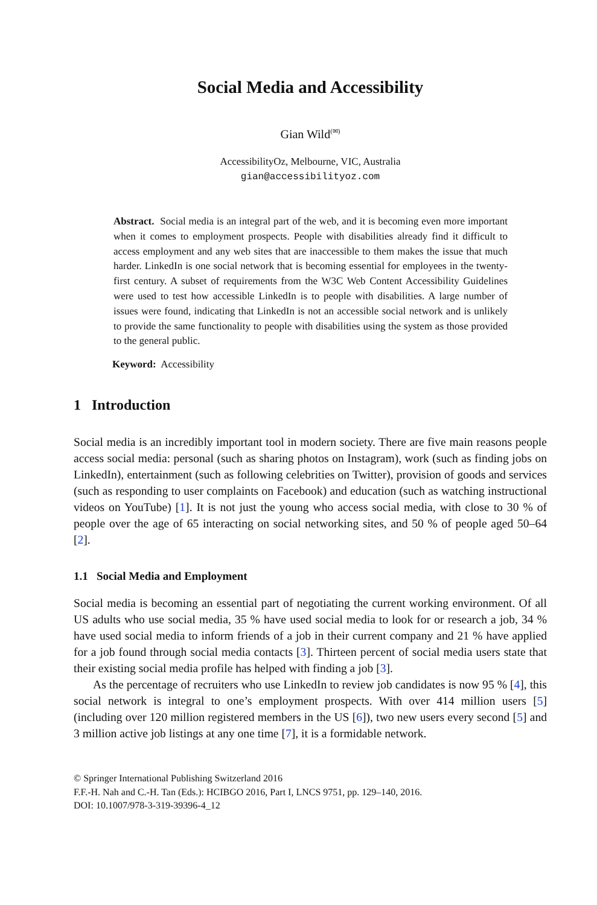Social Media and Accessibility
Gian Wild<sup>(✉)</sup>
AccessibilityOz, Melbourne, VIC, Australia
gian@accessibilityoz.com
Abstract. Social media is an integral part of the web, and it is becoming even more important when it comes to employment prospects. People with disabilities already find it difficult to access employment and any web sites that are inaccessible to them makes the issue that much harder. LinkedIn is one social network that is becoming essential for employees in the twenty-first century. A subset of requirements from the W3C Web Content Accessibility Guidelines were used to test how accessible LinkedIn is to people with disabilities. A large number of issues were found, indicating that LinkedIn is not an accessible social network and is unlikely to provide the same functionality to people with disabilities using the system as those provided to the general public.
Keyword: Accessibility
1 Introduction
Social media is an incredibly important tool in modern society. There are five main reasons people access social media: personal (such as sharing photos on Instagram), work (such as finding jobs on LinkedIn), entertainment (such as following celebrities on Twitter), provision of goods and services (such as responding to user complaints on Facebook) and education (such as watching instructional videos on YouTube) [1]. It is not just the young who access social media, with close to 30 % of people over the age of 65 interacting on social networking sites, and 50 % of people aged 50–64 [2].
1.1 Social Media and Employment
Social media is becoming an essential part of negotiating the current working environment. Of all US adults who use social media, 35 % have used social media to look for or research a job, 34 % have used social media to inform friends of a job in their current company and 21 % have applied for a job found through social media contacts [3]. Thirteen percent of social media users state that their existing social media profile has helped with finding a job [3].
As the percentage of recruiters who use LinkedIn to review job candidates is now 95 % [4], this social network is integral to one’s employment prospects. With over 414 million users [5] (including over 120 million registered members in the US [6]), two new users every second [5] and 3 million active job listings at any one time [7], it is a formidable network.
© Springer International Publishing Switzerland 2016
F.F.-H. Nah and C.-H. Tan (Eds.): HCIBGO 2016, Part I, LNCS 9751, pp. 129–140, 2016.
DOI: 10.1007/978-3-319-39396-4_12